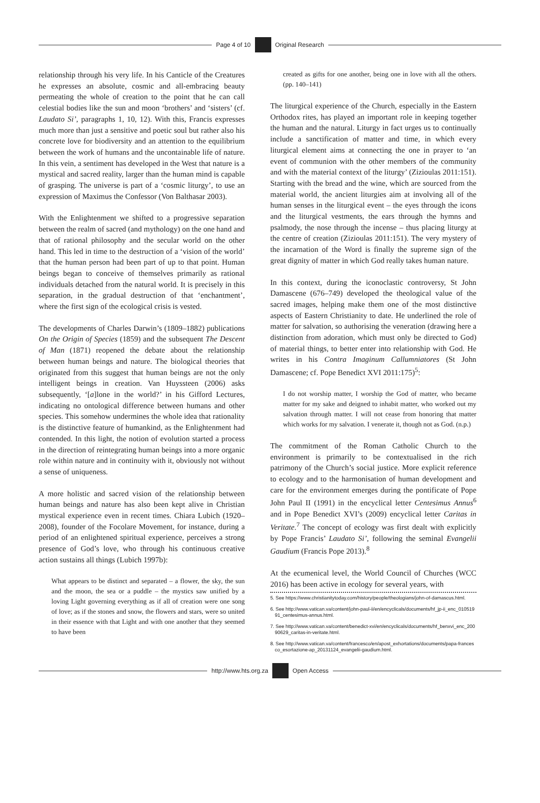Page 4 of 10 Original Research
relationship through his very life. In his Canticle of the Creatures he expresses an absolute, cosmic and all-embracing beauty permeating the whole of creation to the point that he can call celestial bodies like the sun and moon ‘brothers’ and ‘sisters’ (cf. Laudato Si’, paragraphs 1, 10, 12). With this, Francis expresses much more than just a sensitive and poetic soul but rather also his concrete love for biodiversity and an attention to the equilibrium between the work of humans and the uncontainable life of nature. In this vein, a sentiment has developed in the West that nature is a mystical and sacred reality, larger than the human mind is capable of grasping. The universe is part of a ‘cosmic liturgy’, to use an expression of Maximus the Confessor (Von Balthasar 2003).
With the Enlightenment we shifted to a progressive separation between the realm of sacred (and mythology) on the one hand and that of rational philosophy and the secular world on the other hand. This led in time to the destruction of a ‘vision of the world’ that the human person had been part of up to that point. Human beings began to conceive of themselves primarily as rational individuals detached from the natural world. It is precisely in this separation, in the gradual destruction of that ‘enchantment’, where the first sign of the ecological crisis is vested.
The developments of Charles Darwin’s (1809–1882) publications On the Origin of Species (1859) and the subsequent The Descent of Man (1871) reopened the debate about the relationship between human beings and nature. The biological theories that originated from this suggest that human beings are not the only intelligent beings in creation. Van Huyssteen (2006) asks subsequently, ‘[a]lone in the world?’ in his Gifford Lectures, indicating no ontological difference between humans and other species. This somehow undermines the whole idea that rationality is the distinctive feature of humankind, as the Enlightenment had contended. In this light, the notion of evolution started a process in the direction of reintegrating human beings into a more organic role within nature and in continuity with it, obviously not without a sense of uniqueness.
A more holistic and sacred vision of the relationship between human beings and nature has also been kept alive in Christian mystical experience even in recent times. Chiara Lubich (1920–2008), founder of the Focolare Movement, for instance, during a period of an enlightened spiritual experience, perceives a strong presence of God’s love, who through his continuous creative action sustains all things (Lubich 1997b):
What appears to be distinct and separated – a flower, the sky, the sun and the moon, the sea or a puddle – the mystics saw unified by a loving Light governing everything as if all of creation were one song of love; as if the stones and snow, the flowers and stars, were so united in their essence with that Light and with one another that they seemed to have been
created as gifts for one another, being one in love with all the others. (pp. 140–141)
The liturgical experience of the Church, especially in the Eastern Orthodox rites, has played an important role in keeping together the human and the natural. Liturgy in fact urges us to continually include a sanctification of matter and time, in which every liturgical element aims at connecting the one in prayer to ‘an event of communion with the other members of the community and with the material context of the liturgy’ (Zizioulas 2011:151). Starting with the bread and the wine, which are sourced from the material world, the ancient liturgies aim at involving all of the human senses in the liturgical event – the eyes through the icons and the liturgical vestments, the ears through the hymns and psalmody, the nose through the incense – thus placing liturgy at the centre of creation (Zizioulas 2011:151). The very mystery of the incarnation of the Word is finally the supreme sign of the great dignity of matter in which God really takes human nature.
In this context, during the iconoclastic controversy, St John Damascene (676–749) developed the theological value of the sacred images, helping make them one of the most distinctive aspects of Eastern Christianity to date. He underlined the role of matter for salvation, so authorising the veneration (drawing here a distinction from adoration, which must only be directed to God) of material things, to better enter into relationship with God. He writes in his Contra Imaginum Callumniatores (St John Damascene; cf. Pope Benedict XVI 2011:175)<sup>5</sup>:
I do not worship matter, I worship the God of matter, who became matter for my sake and deigned to inhabit matter, who worked out my salvation through matter. I will not cease from honoring that matter which works for my salvation. I venerate it, though not as God. (n.p.)
The commitment of the Roman Catholic Church to the environment is primarily to be contextualised in the rich patrimony of the Church’s social justice. More explicit reference to ecology and to the harmonisation of human development and care for the environment emerges during the pontificate of Pope John Paul II (1991) in the encyclical letter Centesimus Annus<sup>6</sup> and in Pope Benedict XVI’s (2009) encyclical letter Caritas in Veritate.<sup>7</sup> The concept of ecology was first dealt with explicitly by Pope Francis’ Laudato Si’, following the seminal Evangelii Gaudium (Francis Pope 2013).<sup>8</sup>
At the ecumenical level, the World Council of Churches (WCC 2016) has been active in ecology for several years, with
5. See https://www.christianitytoday.com/history/people/theologians/john-of-damascus.html.
6. See http://www.vatican.va/content/john-paul-ii/en/encyclicals/documents/hf_jp-ii_enc_01051991_centesimus-annus.html.
7. See http://www.vatican.va/content/benedict-xvi/en/encyclicals/documents/hf_benxvi_enc_20090629_caritas-in-veritate.html.
8. See http://www.vatican.va/content/francesco/en/apost_exhortations/documents/papa-francesco_esortazione-ap_20131124_evangelii-gaudium.html.
http://www.hts.org.za Open Access